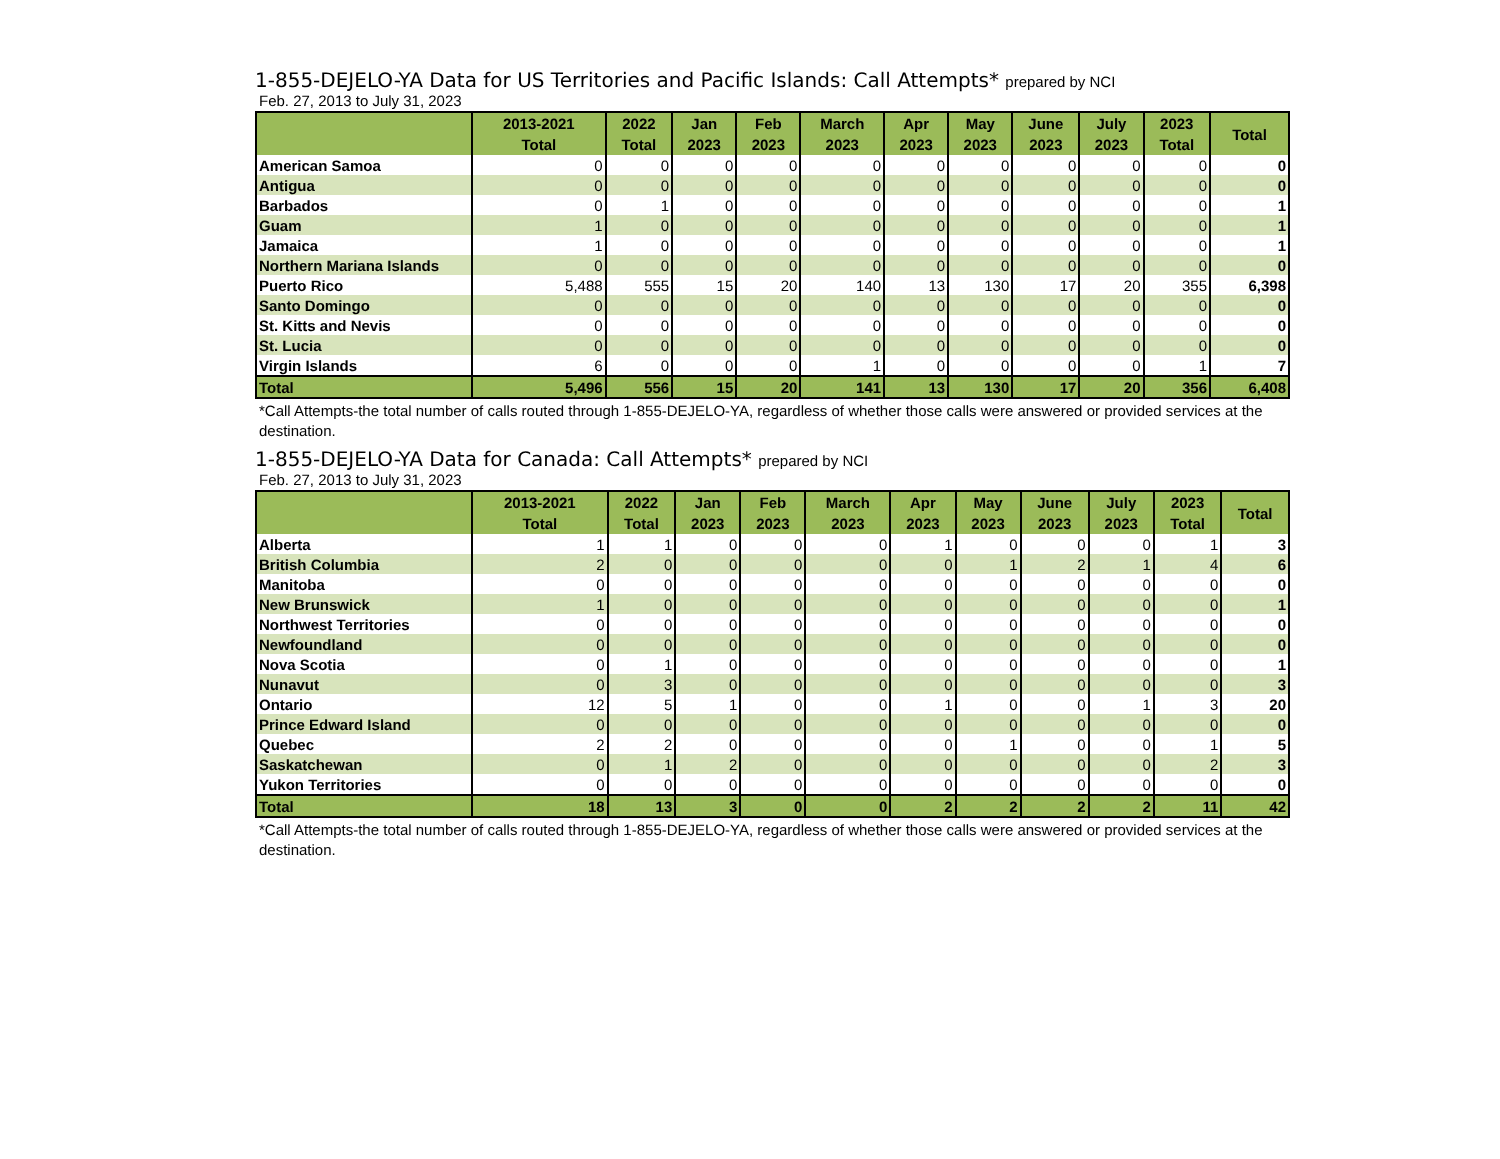1-855-DEJELO-YA Data for US Territories and Pacific Islands: Call Attempts* prepared by NCI
Feb. 27, 2013 to July 31, 2023
| | 2013-2021 | 2022 | Jan | Feb | March | Apr | May | June | July | 2023 | Total |
| --- | --- | --- | --- | --- | --- | --- | --- | --- | --- | --- | --- |
| | Total | Total | 2023 | 2023 | 2023 | 2023 | 2023 | 2023 | 2023 | Total | |
| American Samoa | 0 | 0 | 0 | 0 | 0 | 0 | 0 | 0 | 0 | 0 | 0 |
| Antigua | 0 | 0 | 0 | 0 | 0 | 0 | 0 | 0 | 0 | 0 | 0 |
| Barbados | 0 | 1 | 0 | 0 | 0 | 0 | 0 | 0 | 0 | 0 | 1 |
| Guam | 1 | 0 | 0 | 0 | 0 | 0 | 0 | 0 | 0 | 0 | 1 |
| Jamaica | 1 | 0 | 0 | 0 | 0 | 0 | 0 | 0 | 0 | 0 | 1 |
| Northern Mariana Islands | 0 | 0 | 0 | 0 | 0 | 0 | 0 | 0 | 0 | 0 | 0 |
| Puerto Rico | 5,488 | 555 | 15 | 20 | 140 | 13 | 130 | 17 | 20 | 355 | 6,398 |
| Santo Domingo | 0 | 0 | 0 | 0 | 0 | 0 | 0 | 0 | 0 | 0 | 0 |
| St. Kitts and Nevis | 0 | 0 | 0 | 0 | 0 | 0 | 0 | 0 | 0 | 0 | 0 |
| St. Lucia | 0 | 0 | 0 | 0 | 0 | 0 | 0 | 0 | 0 | 0 | 0 |
| Virgin Islands | 6 | 0 | 0 | 0 | 1 | 0 | 0 | 0 | 0 | 1 | 7 |
| Total | 5,496 | 556 | 15 | 20 | 141 | 13 | 130 | 17 | 20 | 356 | 6,408 |
*Call Attempts-the total number of calls routed through 1-855-DEJELO-YA, regardless of whether those calls were answered or provided services at the destination.
1-855-DEJELO-YA Data for Canada: Call Attempts* prepared by NCI
Feb. 27, 2013 to July 31, 2023
| | 2013-2021 | 2022 | Jan | Feb | March | Apr | May | June | July | 2023 | Total |
| --- | --- | --- | --- | --- | --- | --- | --- | --- | --- | --- | --- |
| | Total | Total | 2023 | 2023 | 2023 | 2023 | 2023 | 2023 | 2023 | Total | |
| Alberta | 1 | 1 | 0 | 0 | 0 | 1 | 0 | 0 | 0 | 1 | 3 |
| British Columbia | 2 | 0 | 0 | 0 | 0 | 0 | 1 | 2 | 1 | 4 | 6 |
| Manitoba | 0 | 0 | 0 | 0 | 0 | 0 | 0 | 0 | 0 | 0 | 0 |
| New Brunswick | 1 | 0 | 0 | 0 | 0 | 0 | 0 | 0 | 0 | 0 | 1 |
| Northwest Territories | 0 | 0 | 0 | 0 | 0 | 0 | 0 | 0 | 0 | 0 | 0 |
| Newfoundland | 0 | 0 | 0 | 0 | 0 | 0 | 0 | 0 | 0 | 0 | 0 |
| Nova Scotia | 0 | 1 | 0 | 0 | 0 | 0 | 0 | 0 | 0 | 0 | 1 |
| Nunavut | 0 | 3 | 0 | 0 | 0 | 0 | 0 | 0 | 0 | 0 | 3 |
| Ontario | 12 | 5 | 1 | 0 | 0 | 1 | 0 | 0 | 1 | 3 | 20 |
| Prince Edward Island | 0 | 0 | 0 | 0 | 0 | 0 | 0 | 0 | 0 | 0 | 0 |
| Quebec | 2 | 2 | 0 | 0 | 0 | 0 | 1 | 0 | 0 | 1 | 5 |
| Saskatchewan | 0 | 1 | 2 | 0 | 0 | 0 | 0 | 0 | 0 | 2 | 3 |
| Yukon Territories | 0 | 0 | 0 | 0 | 0 | 0 | 0 | 0 | 0 | 0 | 0 |
| Total | 18 | 13 | 3 | 0 | 0 | 2 | 2 | 2 | 2 | 11 | 42 |
*Call Attempts-the total number of calls routed through 1-855-DEJELO-YA, regardless of whether those calls were answered or provided services at the destination.